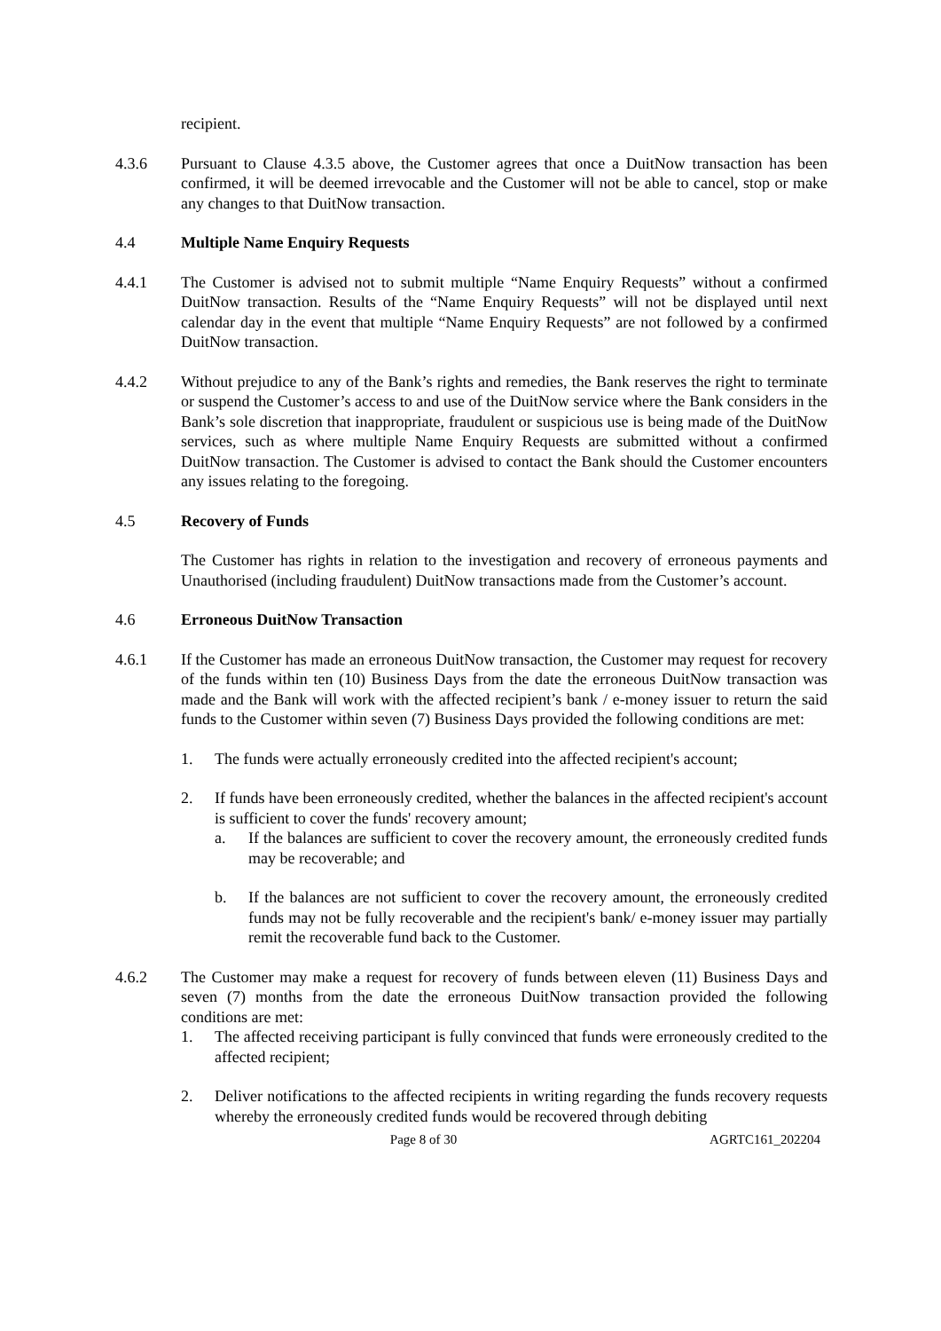recipient.
4.3.6 Pursuant to Clause 4.3.5 above, the Customer agrees that once a DuitNow transaction has been confirmed, it will be deemed irrevocable and the Customer will not be able to cancel, stop or make any changes to that DuitNow transaction.
4.4 Multiple Name Enquiry Requests
4.4.1 The Customer is advised not to submit multiple “Name Enquiry Requests” without a confirmed DuitNow transaction. Results of the “Name Enquiry Requests” will not be displayed until next calendar day in the event that multiple “Name Enquiry Requests” are not followed by a confirmed DuitNow transaction.
4.4.2 Without prejudice to any of the Bank’s rights and remedies, the Bank reserves the right to terminate or suspend the Customer’s access to and use of the DuitNow service where the Bank considers in the Bank’s sole discretion that inappropriate, fraudulent or suspicious use is being made of the DuitNow services, such as where multiple Name Enquiry Requests are submitted without a confirmed DuitNow transaction. The Customer is advised to contact the Bank should the Customer encounters any issues relating to the foregoing.
4.5 Recovery of Funds
The Customer has rights in relation to the investigation and recovery of erroneous payments and Unauthorised (including fraudulent) DuitNow transactions made from the Customer’s account.
4.6 Erroneous DuitNow Transaction
4.6.1 If the Customer has made an erroneous DuitNow transaction, the Customer may request for recovery of the funds within ten (10) Business Days from the date the erroneous DuitNow transaction was made and the Bank will work with the affected recipient’s bank / e-money issuer to return the said funds to the Customer within seven (7) Business Days provided the following conditions are met:
1. The funds were actually erroneously credited into the affected recipient's account;
2. If funds have been erroneously credited, whether the balances in the affected recipient's account is sufficient to cover the funds' recovery amount;
a. If the balances are sufficient to cover the recovery amount, the erroneously credited funds may be recoverable; and
b. If the balances are not sufficient to cover the recovery amount, the erroneously credited funds may not be fully recoverable and the recipient's bank/ e-money issuer may partially remit the recoverable fund back to the Customer.
4.6.2 The Customer may make a request for recovery of funds between eleven (11) Business Days and seven (7) months from the date the erroneous DuitNow transaction provided the following conditions are met:
1. The affected receiving participant is fully convinced that funds were erroneously credited to the affected recipient;
2. Deliver notifications to the affected recipients in writing regarding the funds recovery requests whereby the erroneously credited funds would be recovered through debiting
Page 8 of 30 AGRTC161_202204